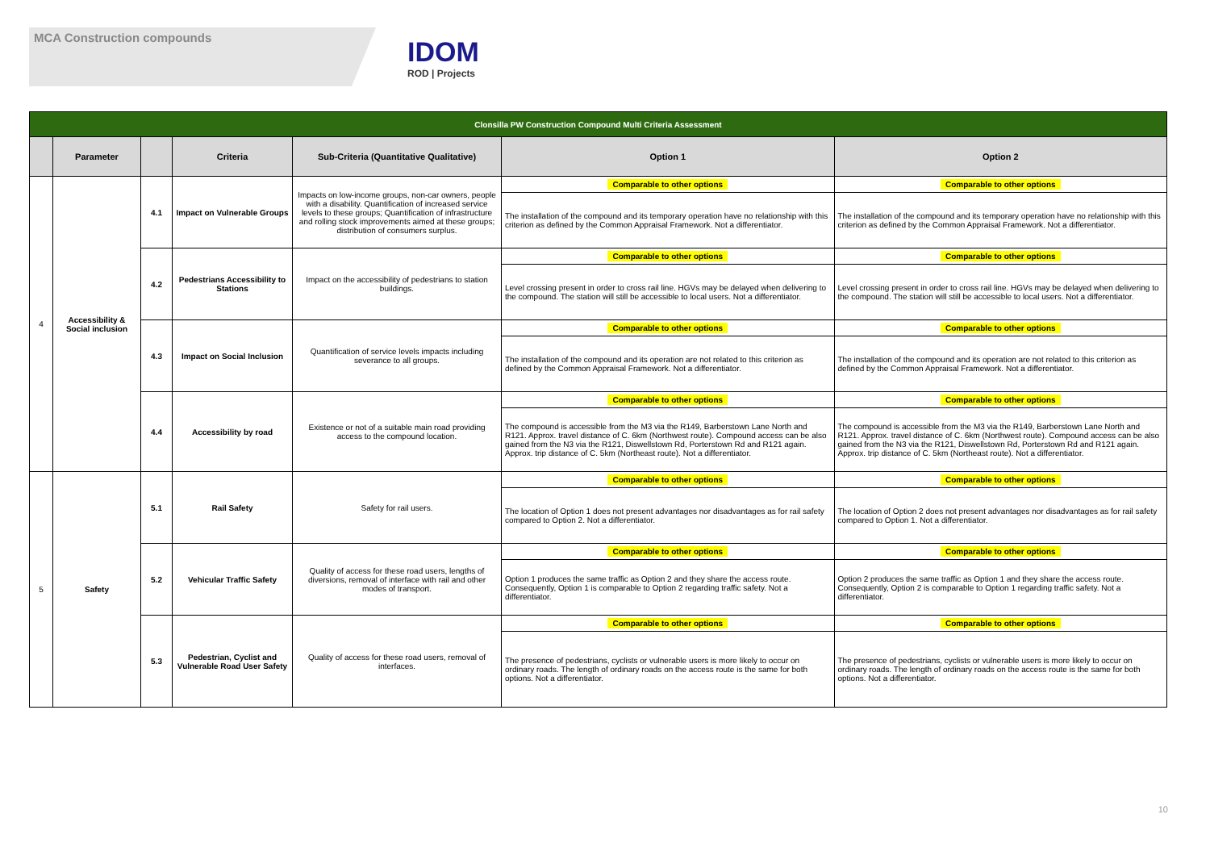MCA Construction compounds
IDOM
ROD | Projects
| Clonsilla PW Construction Compound Multi Criteria Assessment | | | | | | |
| | Parameter | | Criteria | Sub-Criteria (Quantitative Qualitative) | Option 1 | Option 2 |
| 4 | Accessibility & Social inclusion | 4.1 | Impact on Vulnerable Groups | Impacts on low-income groups, non-car owners, people with a disability. Quantification of increased service levels to these groups; Quantification of infrastructure and rolling stock improvements aimed at these groups; distribution of consumers surplus. | Comparable to other options | Comparable to other options |
| | | | | | The installation of the compound and its temporary operation have no relationship with this criterion as defined by the Common Appraisal Framework. Not a differentiator. | The installation of the compound and its temporary operation have no relationship with this criterion as defined by the Common Appraisal Framework. Not a differentiator. |
| | | 4.2 | Pedestrians Accessibility to Stations | Impact on the accessibility of pedestrians to station buildings. | Comparable to other options | Comparable to other options |
| | | | | | Level crossing present in order to cross rail line. HGVs may be delayed when delivering to the compound. The station will still be accessible to local users. Not a differentiator. | Level crossing present in order to cross rail line. HGVs may be delayed when delivering to the compound. The station will still be accessible to local users. Not a differentiator. |
| | | 4.3 | Impact on Social Inclusion | Quantification of service levels impacts including severance to all groups. | Comparable to other options | Comparable to other options |
| | | | | | The installation of the compound and its operation are not related to this criterion as defined by the Common Appraisal Framework. Not a differentiator. | The installation of the compound and its operation are not related to this criterion as defined by the Common Appraisal Framework. Not a differentiator. |
| | | 4.4 | Accessibility by road | Existence or not of a suitable main road providing access to the compound location. | Comparable to other options | Comparable to other options |
| | | | | | The compound is accessible from the M3 via the R149, Barberstown Lane North and R121. Approx. travel distance of C. 6km (Northwest route). Compound access can be also gained from the N3 via the R121, Diswellstown Rd, Porterstown Rd and R121 again. Approx. trip distance of C. 5km (Northeast route). Not a differentiator. | The compound is accessible from the M3 via the R149, Barberstown Lane North and R121. Approx. travel distance of C. 6km (Northwest route). Compound access can be also gained from the N3 via the R121, Diswellstown Rd, Porterstown Rd and R121 again. Approx. trip distance of C. 5km (Northeast route). Not a differentiator. |
| 5 | Safety | 5.1 | Rail Safety | Safety for rail users. | Comparable to other options | Comparable to other options |
| | | | | | The location of Option 1 does not present advantages nor disadvantages as for rail safety compared to Option 2. Not a differentiator. | The location of Option 2 does not present advantages nor disadvantages as for rail safety compared to Option 1. Not a differentiator. |
| | | 5.2 | Vehicular Traffic Safety | Quality of access for these road users, lengths of diversions, removal of interface with rail and other modes of transport. | Comparable to other options | Comparable to other options |
| | | | | | Option 1 produces the same traffic as Option 2 and they share the access route. Consequently, Option 1 is comparable to Option 2 regarding traffic safety. Not a differentiator. | Option 2 produces the same traffic as Option 1 and they share the access route. Consequently, Option 2 is comparable to Option 1 regarding traffic safety. Not a differentiator. |
| | | 5.3 | Pedestrian, Cyclist and Vulnerable Road User Safety | Quality of access for these road users, removal of interfaces. | Comparable to other options | Comparable to other options |
| | | | | | The presence of pedestrians, cyclists or vulnerable users is more likely to occur on ordinary roads. The length of ordinary roads on the access route is the same for both options. Not a differentiator. | The presence of pedestrians, cyclists or vulnerable users is more likely to occur on ordinary roads. The length of ordinary roads on the access route is the same for both options. Not a differentiator. |
10